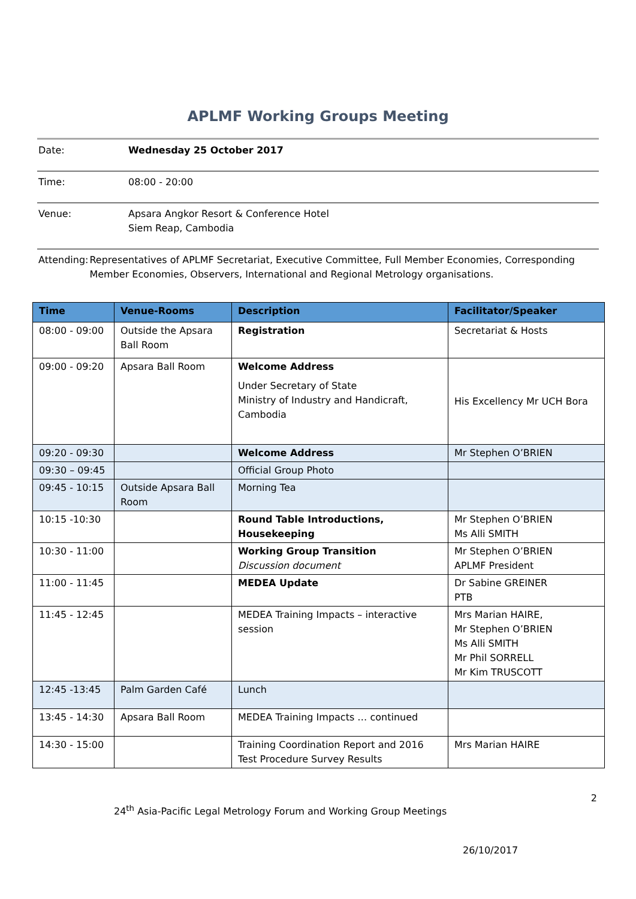APLMF Working Groups Meeting
Date: Wednesday 25 October 2017
Time: 08:00 - 20:00
Venue: Apsara Angkor Resort & Conference Hotel
Siem Reap, Cambodia
Attending: Representatives of APLMF Secretariat, Executive Committee, Full Member Economies, Corresponding Member Economies, Observers, International and Regional Metrology organisations.
| Time | Venue-Rooms | Description | Facilitator/Speaker |
| --- | --- | --- | --- |
| 08:00 - 09:00 | Outside the Apsara Ball Room | Registration | Secretariat & Hosts |
| 09:00 - 09:20 | Apsara Ball Room | Welcome Address Under Secretary of State Ministry of Industry and Handicraft, Cambodia | His Excellency Mr UCH Bora |
| 09:20 - 09:30 | | Welcome Address | Mr Stephen O’BRIEN |
| 09:30 – 09:45 | | Official Group Photo | |
| 09:45 - 10:15 | Outside Apsara Ball Room | Morning Tea | |
| 10:15 -10:30 | | Round Table Introductions, Housekeeping | Mr Stephen O’BRIEN Ms Alli SMITH |
| 10:30 - 11:00 | | Working Group Transition Discussion document | Mr Stephen O’BRIEN APLMF President |
| 11:00 - 11:45 | | MEDEA Update | Dr Sabine GREINER PTB |
| 11:45 - 12:45 | | MEDEA Training Impacts – interactive session | Mrs Marian HAIRE, Mr Stephen O’BRIEN Ms Alli SMITH Mr Phil SORRELL Mr Kim TRUSCOTT |
| 12:45 -13:45 | Palm Garden Café | Lunch | |
| 13:45 - 14:30 | Apsara Ball Room | MEDEA Training Impacts … continued | |
| 14:30 - 15:00 | | Training Coordination Report and 2016 Test Procedure Survey Results | Mrs Marian HAIRE |
2
24<sup>th</sup> Asia-Pacific Legal Metrology Forum and Working Group Meetings
26/10/2017